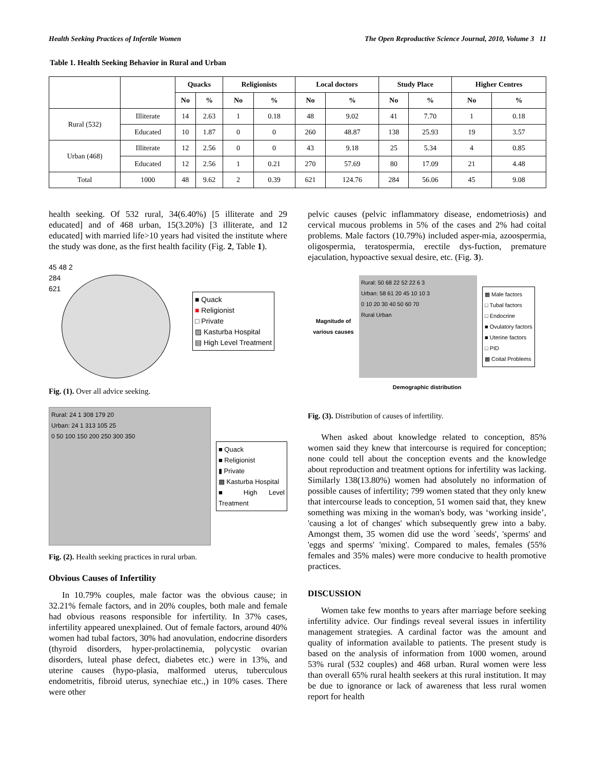Health Seeking Practices of Infertile Women The Open Reproductive Science Journal, 2010, Volume 3 11
Table 1. Health Seeking Behavior in Rural and Urban
| | | Quacks | | Religionists | | Local doctors | | Study Place | | Higher Centres | |
| --- | --- | --- | --- | --- | --- | --- | --- | --- | --- | --- | --- |
| | | No | % | No | % | No | % | No | % | No | % |
| Rural (532) | Illiterate | 14 | 2.63 | 1 | 0.18 | 48 | 9.02 | 41 | 7.70 | 1 | 0.18 |
| | Educated | 10 | 1.87 | 0 | 0 | 260 | 48.87 | 138 | 25.93 | 19 | 3.57 |
| Urban (468) | Illiterate | 12 | 2.56 | 0 | 0 | 43 | 9.18 | 25 | 5.34 | 4 | 0.85 |
| | Educated | 12 | 2.56 | 1 | 0.21 | 270 | 57.69 | 80 | 17.09 | 21 | 4.48 |
| Total | 1000 | 48 | 9.62 | 2 | 0.39 | 621 | 124.76 | 284 | 56.06 | 45 | 9.08 |
health seeking. Of 532 rural, 34(6.40%) [5 illiterate and 29 educated] and of 468 urban, 15(3.20%) [3 illiterate, and 12 educated] with married life>10 years had visited the institute where the study was done, as the first health facility (Fig. 2, Table 1).
45 48 2
284
621
■ Quack
■ Religionist
□ Private
▨ Kasturba Hospital
▤ High Level Treatment
Fig. (1). Over all advice seeking.
Rural: 24 1 308 179 20
Urban: 24 1 313 105 25
0 50 100 150 200 250 300 350
■ Quack
■ Religionist
▮ Private
▩ Kasturba Hospital
■ High Level Treatment
Fig. (2). Health seeking practices in rural urban.
Obvious Causes of Infertility
In 10.79% couples, male factor was the obvious cause; in 32.21% female factors, and in 20% couples, both male and female had obvious reasons responsible for infertility. In 37% cases, infertility appeared unexplained. Out of female factors, around 40% women had tubal factors, 30% had anovulation, endocrine disorders (thyroid disorders, hyper-prolactinemia, polycystic ovarian disorders, luteal phase defect, diabetes etc.) were in 13%, and uterine causes (hypo-plasia, malformed uterus, tuberculous endometritis, fibroid uterus, synechiae etc.,) in 10% cases. There were other
pelvic causes (pelvic inflammatory disease, endometriosis) and cervical mucous problems in 5% of the cases and 2% had coital problems. Male factors (10.79%) included asper-mia, azoospermia, oligospermia, teratospermia, erectile dys-fuction, premature ejaculation, hypoactive sexual desire, etc. (Fig. 3).
Magnitude of various causes
Rural: 50 68 22 52 22 6 3
Urban: 58 61 20 45 10 10 3
0 10 20 30 40 50 60 70
Rural Urban
▩ Male factors
□ Tubal factors
□ Endocrine
■ Ovulatory factors
■ Uterine factors
□ PID
▩ Coital Problems
Demographic distribution
Fig. (3). Distribution of causes of infertility.
When asked about knowledge related to conception, 85% women said they knew that intercourse is required for conception; none could tell about the conception events and the knowledge about reproduction and treatment options for infertility was lacking. Similarly 138(13.80%) women had absolutely no information of possible causes of infertility; 799 women stated that they only knew that intercourse leads to conception, 51 women said that, they knew something was mixing in the woman's body, was ‘working inside’, 'causing a lot of changes' which subsequently grew into a baby. Amongst them, 35 women did use the word `seeds', 'sperms' and 'eggs and sperms' 'mixing'. Compared to males, females (55% females and 35% males) were more conducive to health promotive practices.
DISCUSSION
Women take few months to years after marriage before seeking infertility advice. Our findings reveal several issues in infertility management strategies. A cardinal factor was the amount and quality of information available to patients. The present study is based on the analysis of information from 1000 women, around 53% rural (532 couples) and 468 urban. Rural women were less than overall 65% rural health seekers at this rural institution. It may be due to ignorance or lack of awareness that less rural women report for health